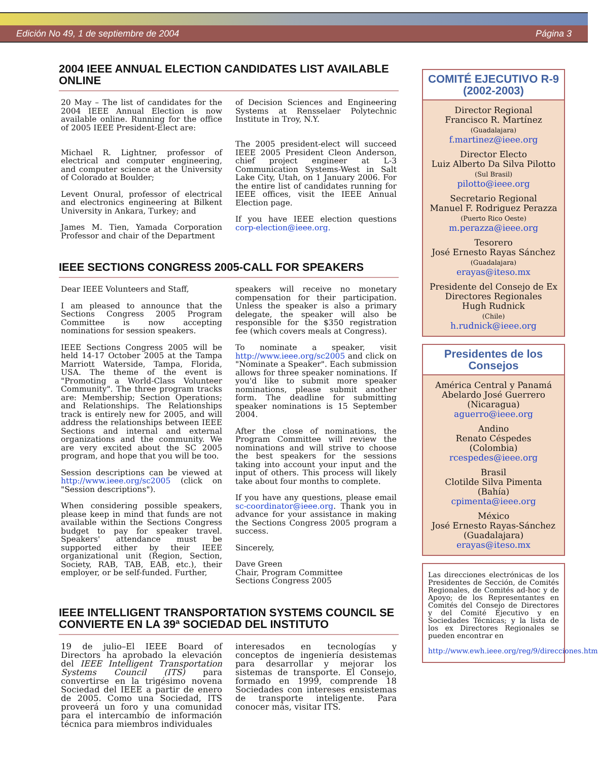Edición No 49, 1 de septiembre de 2004 Página 3
2004 IEEE ANNUAL ELECTION CANDIDATES LIST AVAILABLE ONLINE
20 May – The list of candidates for the 2004 IEEE Annual Election is now available online. Running for the office of 2005 IEEE President-Elect are:
Michael R. Lightner, professor of electrical and computer engineering, and computer science at the University of Colorado at Boulder;
Levent Onural, professor of electrical and electronics engineering at Bilkent University in Ankara, Turkey; and
James M. Tien, Yamada Corporation Professor and chair of the Department
of Decision Sciences and Engineering Systems at Rensselaer Polytechnic Institute in Troy, N.Y.
The 2005 president-elect will succeed IEEE 2005 President Cleon Anderson, chief project engineer at L-3 Communication Systems-West in Salt Lake City, Utah, on 1 January 2006. For the entire list of candidates running for IEEE offices, visit the IEEE Annual Election page.
If you have IEEE election questions corp-election@ieee.org.
IEEE SECTIONS CONGRESS 2005-CALL FOR SPEAKERS
Dear IEEE Volunteers and Staff,
I am pleased to announce that the Sections Congress 2005 Program Committee is now accepting nominations for session speakers.
IEEE Sections Congress 2005 will be held 14-17 October 2005 at the Tampa Marriott Waterside, Tampa, Florida, USA. The theme of the event is "Promoting a World-Class Volunteer Community". The three program tracks are: Membership; Section Operations; and Relationships. The Relationships track is entirely new for 2005, and will address the relationships between IEEE Sections and internal and external organizations and the community. We are very excited about the SC 2005 program, and hope that you will be too.
Session descriptions can be viewed at http://www.ieee.org/sc2005 (click on "Session descriptions").
When considering possible speakers, please keep in mind that funds are not available within the Sections Congress budget to pay for speaker travel. Speakers' attendance must be supported either by their IEEE organizational unit (Region, Section, Society, RAB, TAB, EAB, etc.), their employer, or be self-funded. Further,
speakers will receive no monetary compensation for their participation. Unless the speaker is also a primary delegate, the speaker will also be responsible for the $350 registration fee (which covers meals at Congress).
To nominate a speaker, visit http://www.ieee.org/sc2005 and click on "Nominate a Speaker". Each submission allows for three speaker nominations. If you'd like to submit more speaker nominations, please submit another form. The deadline for submitting speaker nominations is 15 September 2004.
After the close of nominations, the Program Committee will review the nominations and will strive to choose the best speakers for the sessions taking into account your input and the input of others. This process will likely take about four months to complete.
If you have any questions, please email sc-coordinator@ieee.org. Thank you in advance for your assistance in making the Sections Congress 2005 program a success.
Sincerely,
Dave Green
Chair, Program Committee
Sections Congress 2005
IEEE INTELLIGENT TRANSPORTATION SYSTEMS COUNCIL SE CONVIERTE EN LA 39ª SOCIEDAD DEL INSTITUTO
19 de julio–El IEEE Board of Directors ha aprobado la elevación del IEEE Intelligent Transportation Systems Council (ITS) para convertirse en la trigésimo novena Sociedad del IEEE a partir de enero de 2005. Como una Sociedad, ITS proveerá un foro y una comunidad para el intercambio de información técnica para miembros individuales
interesados en tecnologías y conceptos de ingeniería desistemas para desarrollar y mejorar los sistemas de transporte. El Consejo, formado en 1999, comprende 18 Sociedades con intereses ensistemas de transporte inteligente. Para conocer más, visitar ITS.
COMITÉ EJECUTIVO R-9 (2002-2003)
Director Regional
Francisco R. Martínez
(Guadalajara)
f.martinez@ieee.org
Director Electo
Luiz Alberto Da Silva Pilotto
(Sul Brasil)
pilotto@ieee.org
Secretario Regional
Manuel F. Rodriguez Perazza
(Puerto Rico Oeste)
m.perazza@ieee.org
Tesorero
José Ernesto Rayas Sánchez
(Guadalajara)
erayas@iteso.mx
Presidente del Consejo de Ex Directores Regionales
Hugh Rudnick
(Chile)
h.rudnick@ieee.org
Presidentes de los Consejos
América Central y Panamá
Abelardo José Guerrero
(Nicaragua)
aguerro@ieee.org
Andino
Renato Céspedes
(Colombia)
rcespedes@ieee.org
Brasil
Clotilde Silva Pimenta
(Bahía)
cpimenta@ieee.org
México
José Ernesto Rayas-Sánchez
(Guadalajara)
erayas@iteso.mx
Las direcciones electrónicas de los Presidentes de Sección, de Comités Regionales, de Comités ad-hoc y de Apoyo; de los Representantes en Comités del Consejo de Directores y del Comité Ejecutivo y en Sociedades Técnicas; y la lista de los ex Directores Regionales se pueden encontrar en
http://www.ewh.ieee.org/reg/9/direcciones.htm